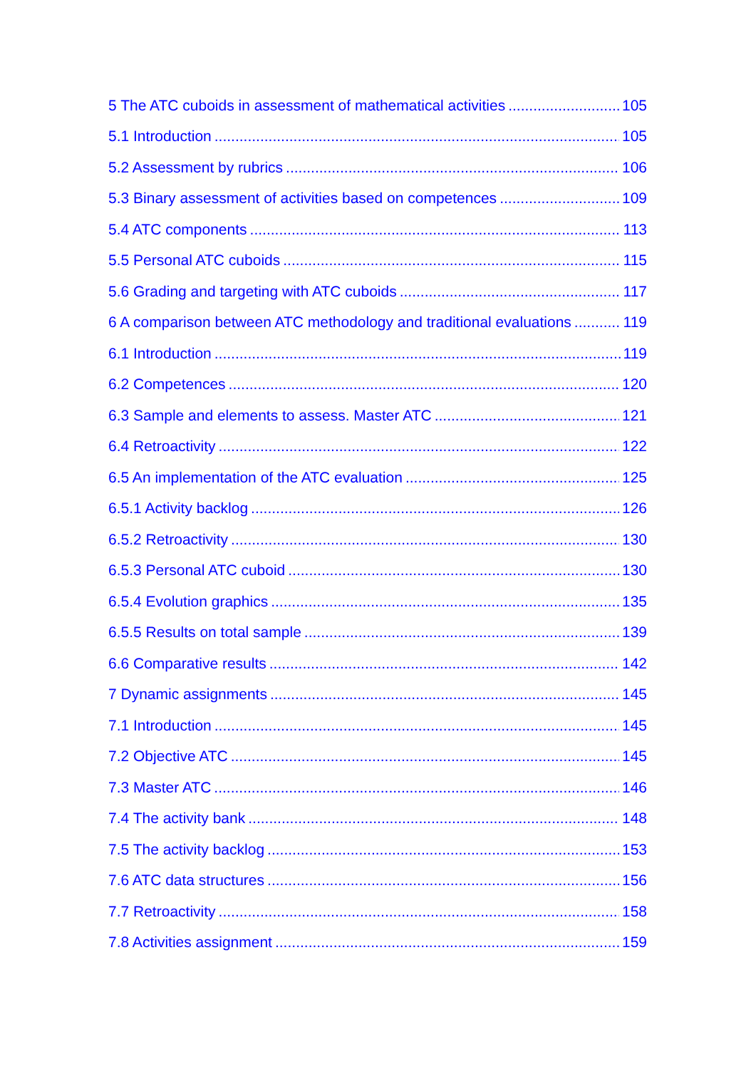5 The ATC cuboids in assessment of mathematical activities 105
5.1 Introduction 105
5.2 Assessment by rubrics 106
5.3 Binary assessment of activities based on competences 109
5.4 ATC components 113
5.5 Personal ATC cuboids 115
5.6 Grading and targeting with ATC cuboids 117
6 A comparison between ATC methodology and traditional evaluations 119
6.1 Introduction 119
6.2 Competences 120
6.3 Sample and elements to assess. Master ATC 121
6.4 Retroactivity 122
6.5 An implementation of the ATC evaluation 125
6.5.1 Activity backlog 126
6.5.2 Retroactivity 130
6.5.3 Personal ATC cuboid 130
6.5.4 Evolution graphics 135
6.5.5 Results on total sample 139
6.6 Comparative results 142
7 Dynamic assignments 145
7.1 Introduction 145
7.2 Objective ATC 145
7.3 Master ATC 146
7.4 The activity bank 148
7.5 The activity backlog 153
7.6 ATC data structures 156
7.7 Retroactivity 158
7.8 Activities assignment 159